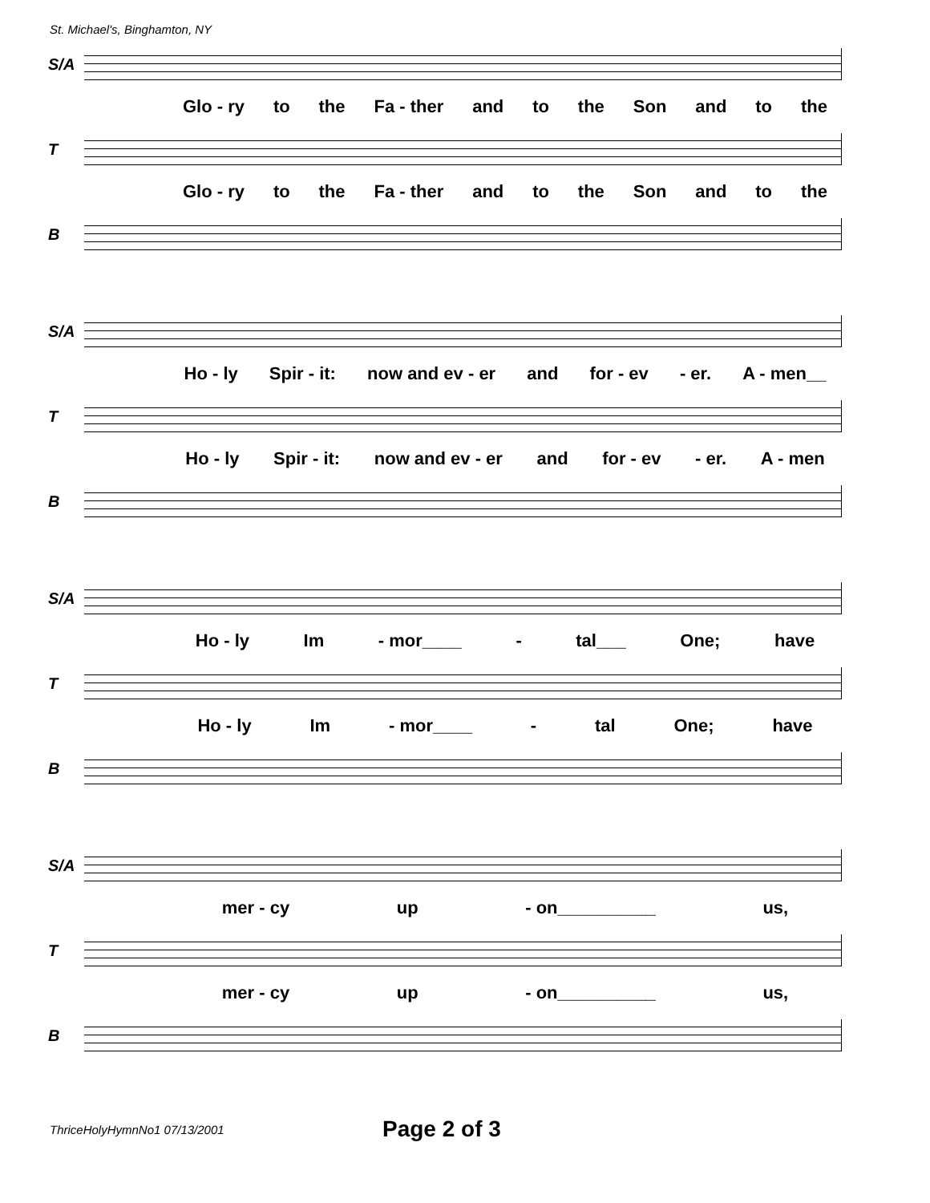St. Michael's, Binghamton, NY
S/A
Glo - ry to the Fa - ther and to the Son and to the
T
Glo - ry to the Fa - ther and to the Son and to the
B
S/A
Ho - ly Spir - it: now and ev - er and for - ev - er. A - men__
T
Ho - ly Spir - it: now and ev - er and for - ev - er. A - men
B
S/A
Ho - ly Im - mor____ - tal___ One; have
T
Ho - ly Im - mor____ - tal One; have
B
S/A
mer - cy up - on__________ us,
T
mer - cy up - on__________ us,
B
ThriceHolyHymnNo1 07/13/2001 Page 2 of 3